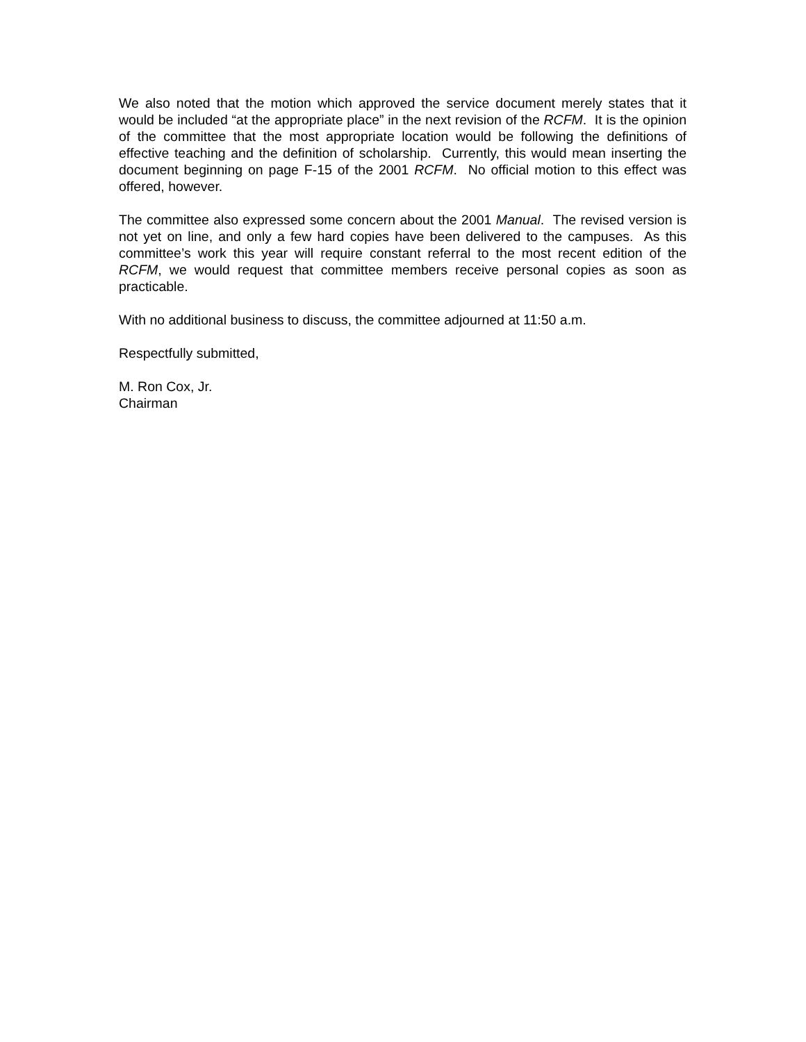We also noted that the motion which approved the service document merely states that it would be included “at the appropriate place” in the next revision of the RCFM. It is the opinion of the committee that the most appropriate location would be following the definitions of effective teaching and the definition of scholarship. Currently, this would mean inserting the document beginning on page F-15 of the 2001 RCFM. No official motion to this effect was offered, however.
The committee also expressed some concern about the 2001 Manual. The revised version is not yet on line, and only a few hard copies have been delivered to the campuses. As this committee’s work this year will require constant referral to the most recent edition of the RCFM, we would request that committee members receive personal copies as soon as practicable.
With no additional business to discuss, the committee adjourned at 11:50 a.m.
Respectfully submitted,
M. Ron Cox, Jr.
Chairman